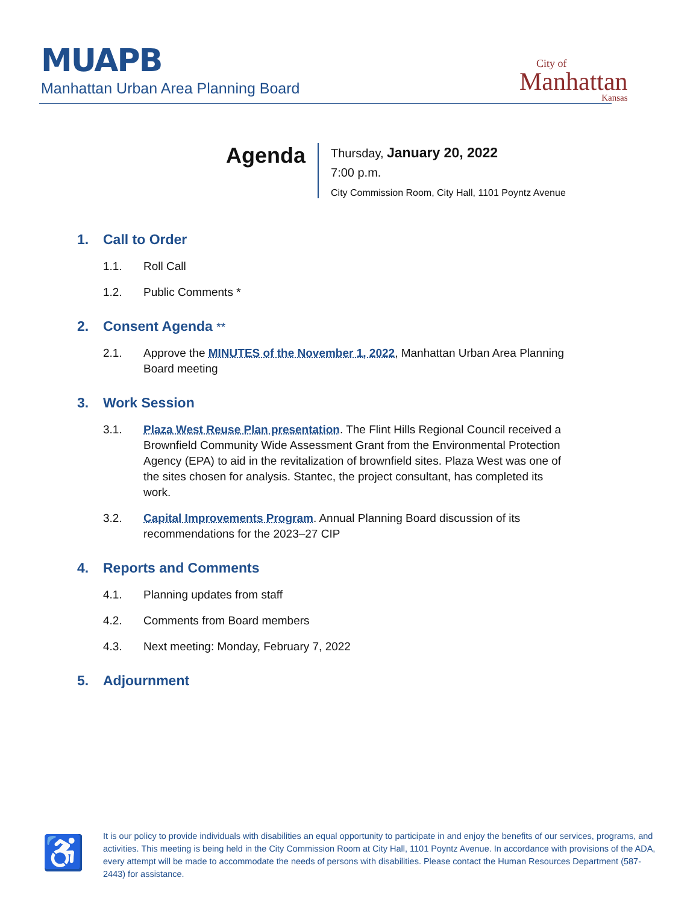MUAPB
Manhattan Urban Area Planning Board
City of
Manhattan
Kansas
Agenda
Thursday, January 20, 2022
7:00 p.m.
City Commission Room, City Hall, 1101 Poyntz Avenue
1. Call to Order
1.1. Roll Call
1.2. Public Comments *
2. Consent Agenda **
2.1. Approve the MINUTES of the November 1, 2022, Manhattan Urban Area Planning Board meeting
3. Work Session
3.1. Plaza West Reuse Plan presentation. The Flint Hills Regional Council received a Brownfield Community Wide Assessment Grant from the Environmental Protection Agency (EPA) to aid in the revitalization of brownfield sites. Plaza West was one of the sites chosen for analysis. Stantec, the project consultant, has completed its work.
3.2. Capital Improvements Program. Annual Planning Board discussion of its recommendations for the 2023–27 CIP
4. Reports and Comments
4.1. Planning updates from staff
4.2. Comments from Board members
4.3. Next meeting: Monday, February 7, 2022
5. Adjournment
♿
It is our policy to provide individuals with disabilities an equal opportunity to participate in and enjoy the benefits of our services, programs, and activities. This meeting is being held in the City Commission Room at City Hall, 1101 Poyntz Avenue. In accordance with provisions of the ADA, every attempt will be made to accommodate the needs of persons with disabilities. Please contact the Human Resources Department (587-2443) for assistance.